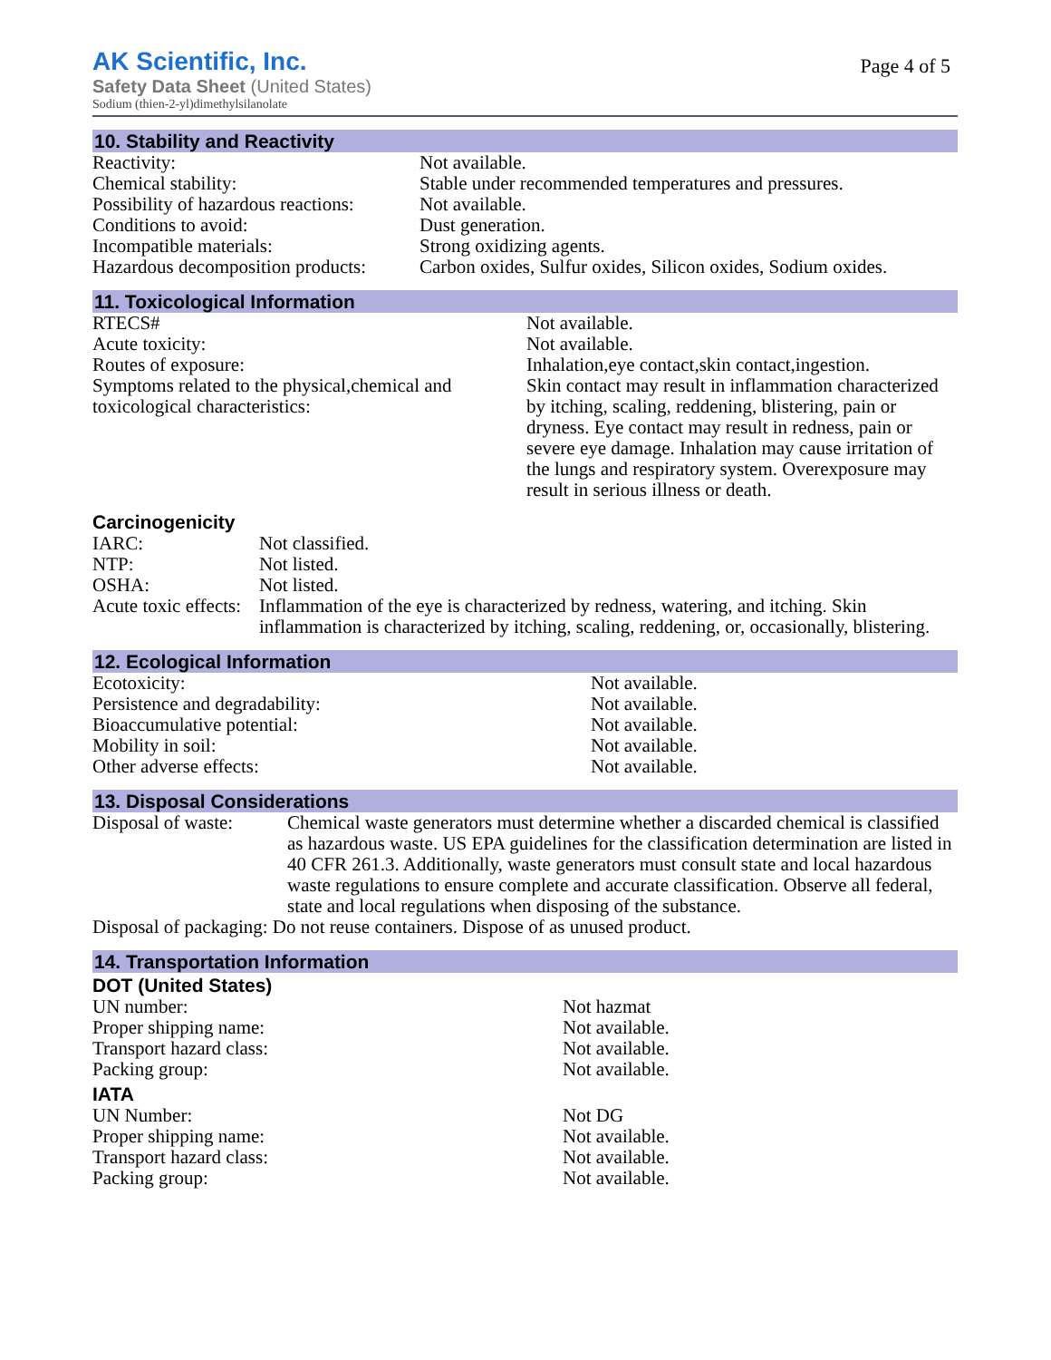AK Scientific, Inc.
Safety Data Sheet (United States)
Sodium (thien-2-yl)dimethylsilanolate
Page 4 of 5
10. Stability and Reactivity
| Reactivity: | Not available. |
| Chemical stability: | Stable under recommended temperatures and pressures. |
| Possibility of hazardous reactions: | Not available. |
| Conditions to avoid: | Dust generation. |
| Incompatible materials: | Strong oxidizing agents. |
| Hazardous decomposition products: | Carbon oxides, Sulfur oxides, Silicon oxides, Sodium oxides. |
11. Toxicological Information
| RTECS# | Not available. |
| Acute toxicity: | Not available. |
| Routes of exposure: | Inhalation,eye contact,skin contact,ingestion. |
| Symptoms related to the physical,chemical and toxicological characteristics: | Skin contact may result in inflammation characterized by itching, scaling, reddening, blistering, pain or dryness. Eye contact may result in redness, pain or severe eye damage. Inhalation may cause irritation of the lungs and respiratory system. Overexposure may result in serious illness or death. |
Carcinogenicity
| IARC: | Not classified. |
| NTP: | Not listed. |
| OSHA: | Not listed. |
| Acute toxic effects: | Inflammation of the eye is characterized by redness, watering, and itching. Skin inflammation is characterized by itching, scaling, reddening, or, occasionally, blistering. |
12. Ecological Information
| Ecotoxicity: | Not available. |
| Persistence and degradability: | Not available. |
| Bioaccumulative potential: | Not available. |
| Mobility in soil: | Not available. |
| Other adverse effects: | Not available. |
13. Disposal Considerations
| Disposal of waste: | Chemical waste generators must determine whether a discarded chemical is classified as hazardous waste. US EPA guidelines for the classification determination are listed in 40 CFR 261.3. Additionally, waste generators must consult state and local hazardous waste regulations to ensure complete and accurate classification. Observe all federal, state and local regulations when disposing of the substance. |
| Disposal of packaging: Do not reuse containers. Dispose of as unused product. | |
14. Transportation Information
DOT (United States)
| UN number: | Not hazmat |
| Proper shipping name: | Not available. |
| Transport hazard class: | Not available. |
| Packing group: | Not available. |
IATA
| UN Number: | Not DG |
| Proper shipping name: | Not available. |
| Transport hazard class: | Not available. |
| Packing group: | Not available. |